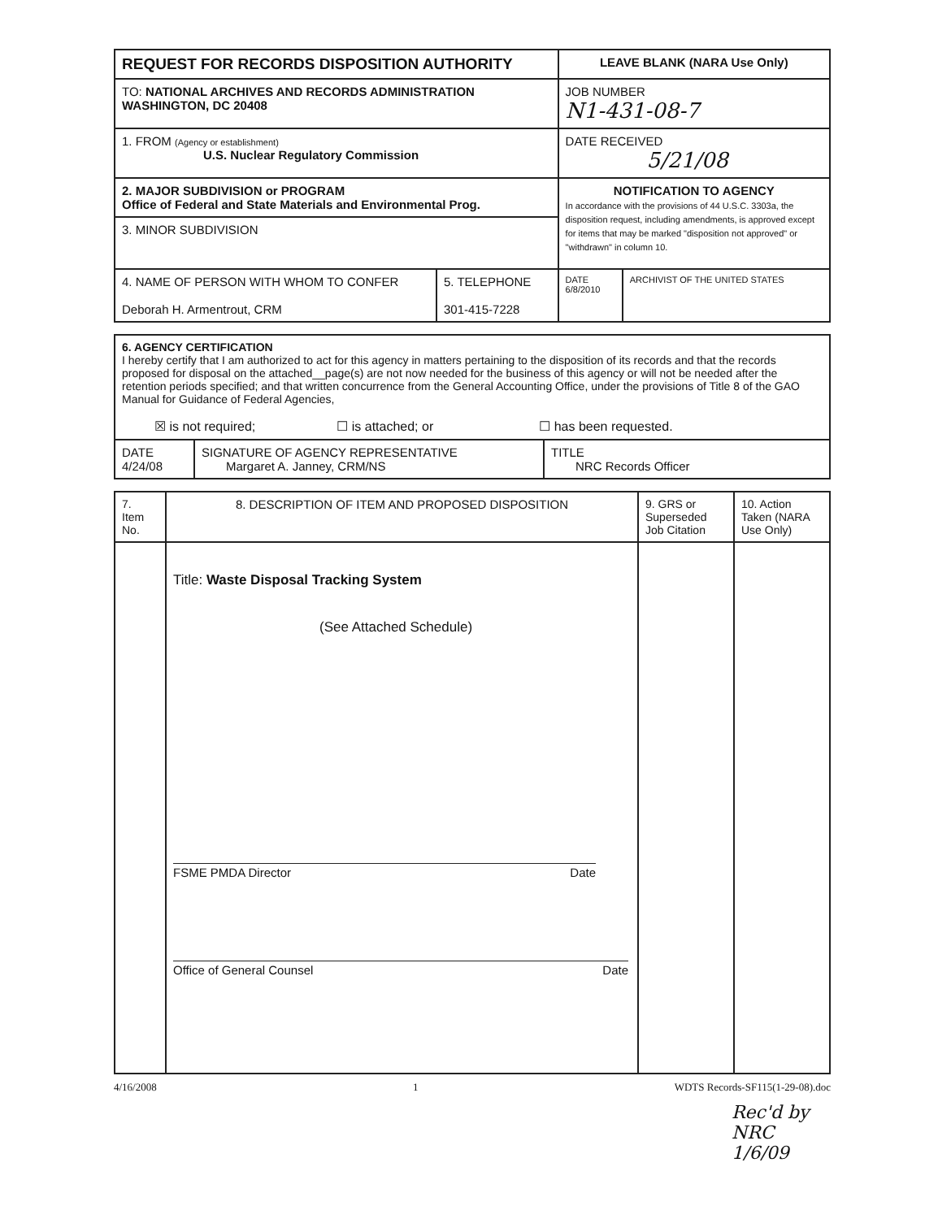| REQUEST FOR RECORDS DISPOSITION AUTHORITY | LEAVE BLANK (NARA Use Only) |
| TO: NATIONAL ARCHIVES AND RECORDS ADMINISTRATION WASHINGTON, DC 20408 | JOB NUMBER N1-431-08-7 |
| 1. FROM (Agency or establishment) U.S. Nuclear Regulatory Commission | DATE RECEIVED 5/21/08 |
| 2. MAJOR SUBDIVISION or PROGRAM Office of Federal and State Materials and Environmental Prog. | NOTIFICATION TO AGENCY In accordance with the provisions of 44 U.S.C. 3303a, the disposition request, including amendments, is approved except for items that may be marked "disposition not approved" or "withdrawn" in column 10. |
| 3. MINOR SUBDIVISION | |
| 4. NAME OF PERSON WITH WHOM TO CONFER Deborah H. Armentrout, CRM | 5. TELEPHONE 301-415-7228 | DATE 6/8/2010 | ARCHIVIST OF THE UNITED STATES |
| 6. AGENCY CERTIFICATION I hereby certify that I am authorized to act for this agency in matters pertaining to the disposition of its records and that the records proposed for disposal on the attached__page(s) are not now needed for the business of this agency or will not be needed after the retention periods specified; and that written concurrence from the General Accounting Office, under the provisions of Title 8 of the GAO Manual for Guidance of Federal Agencies, ☒ is not required; ☐ is attached; or ☐ has been requested. | | |
| DATE 4/24/08 | SIGNATURE OF AGENCY REPRESENTATIVE Margaret A. Janney, CRM/NS | TITLE NRC Records Officer |
| 7. Item No. | 8. DESCRIPTION OF ITEM AND PROPOSED DISPOSITION | 9. GRS or Superseded Job Citation | 10. Action Taken (NARA Use Only) |
| --- | --- | --- | --- |
| | Title: Waste Disposal Tracking System (See Attached Schedule) FSME PMDA Director Date Office of General Counsel Date | | |
4/16/2008 1 WDTS Records-SF115(1-29-08).doc
Rec'd by NRC 1/6/09